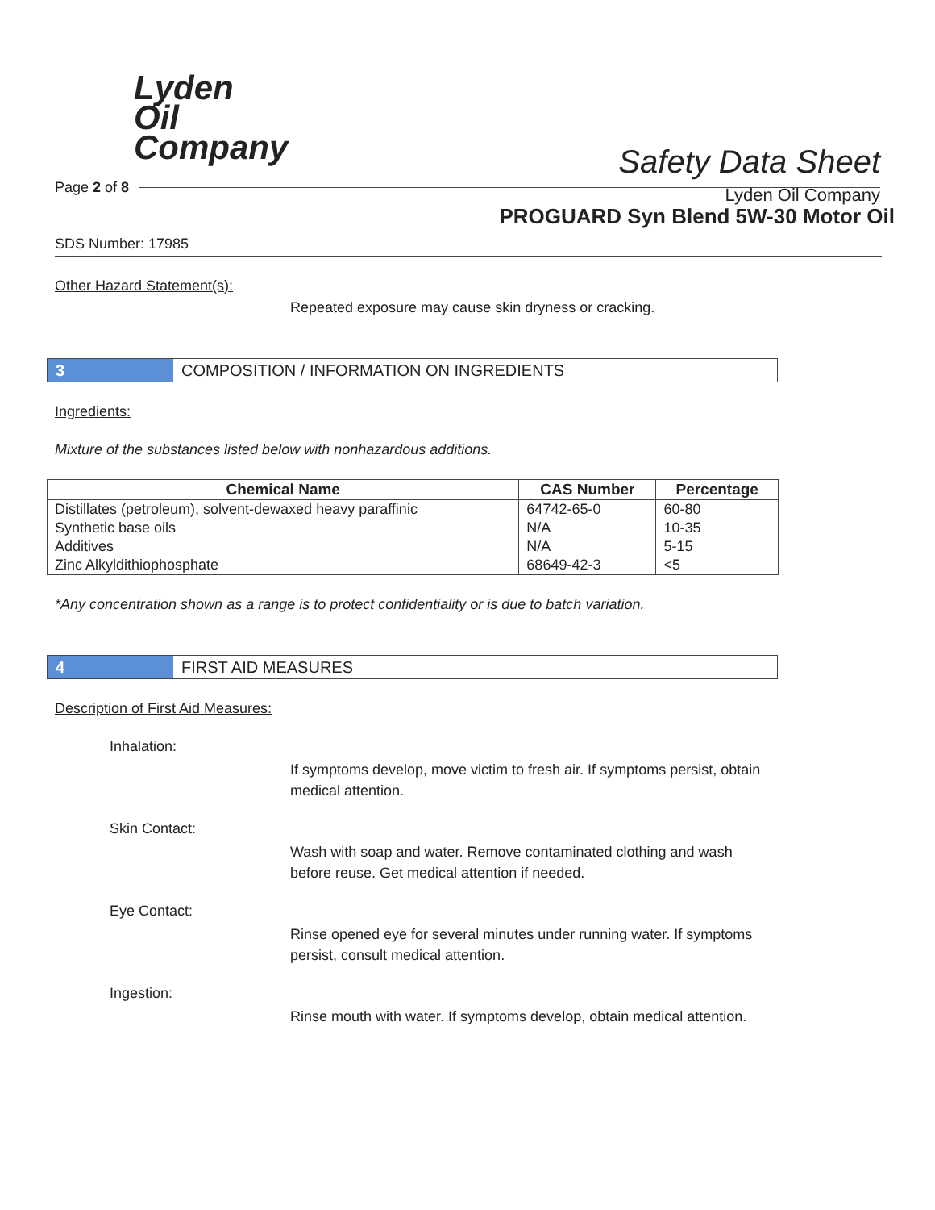Lyden
Oil
Company
Safety Data Sheet
Lyden Oil Company
Page 2 of 8
PROGUARD Syn Blend 5W-30 Motor Oil
SDS Number: 17985
Other Hazard Statement(s):
Repeated exposure may cause skin dryness or cracking.
3 COMPOSITION / INFORMATION ON INGREDIENTS
Ingredients:
Mixture of the substances listed below with nonhazardous additions.
| Chemical Name | CAS Number | Percentage |
| --- | --- | --- |
| Distillates (petroleum), solvent-dewaxed heavy paraffinic | 64742-65-0 | 60-80 |
| Synthetic base oils | N/A | 10-35 |
| Additives | N/A | 5-15 |
| Zinc Alkyldithiophosphate | 68649-42-3 | <5 |
*Any concentration shown as a range is to protect confidentiality or is due to batch variation.
4 FIRST AID MEASURES
Description of First Aid Measures:
Inhalation:
If symptoms develop, move victim to fresh air. If symptoms persist, obtain medical attention.
Skin Contact:
Wash with soap and water. Remove contaminated clothing and wash before reuse. Get medical attention if needed.
Eye Contact:
Rinse opened eye for several minutes under running water. If symptoms persist, consult medical attention.
Ingestion:
Rinse mouth with water. If symptoms develop, obtain medical attention.